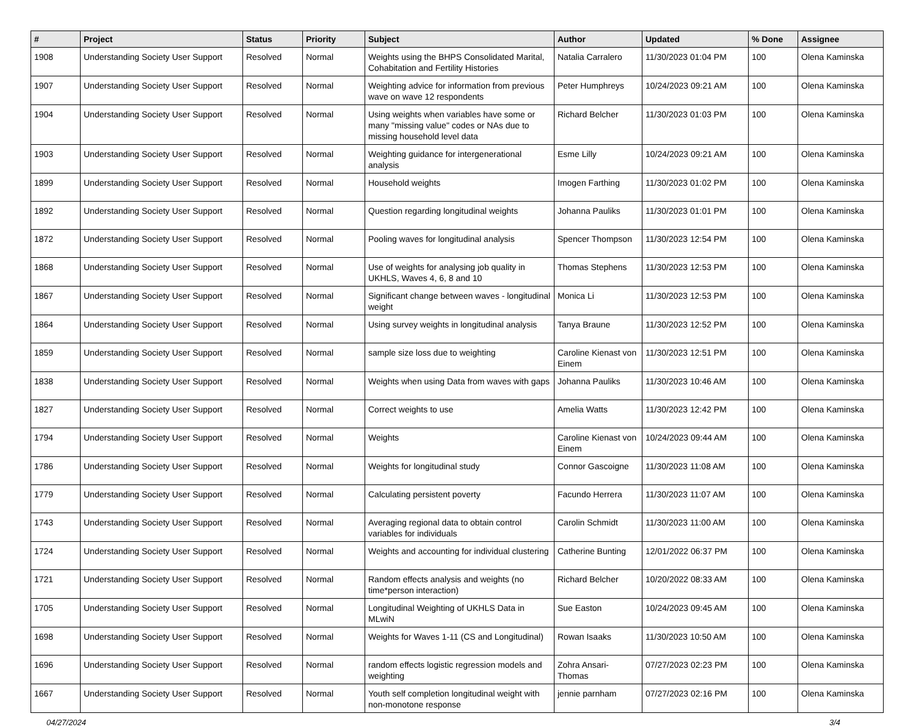| # | Project | Status | Priority | Subject | Author | Updated | % Done | Assignee |
| --- | --- | --- | --- | --- | --- | --- | --- | --- |
| 1908 | Understanding Society User Support | Resolved | Normal | Weights using the BHPS Consolidated Marital, Cohabitation and Fertility Histories | Natalia Carralero | 11/30/2023 01:04 PM | 100 | Olena Kaminska |
| 1907 | Understanding Society User Support | Resolved | Normal | Weighting advice for information from previous wave on wave 12 respondents | Peter Humphreys | 10/24/2023 09:21 AM | 100 | Olena Kaminska |
| 1904 | Understanding Society User Support | Resolved | Normal | Using weights when variables have some or many "missing value" codes or NAs due to missing household level data | Richard Belcher | 11/30/2023 01:03 PM | 100 | Olena Kaminska |
| 1903 | Understanding Society User Support | Resolved | Normal | Weighting guidance for intergenerational analysis | Esme Lilly | 10/24/2023 09:21 AM | 100 | Olena Kaminska |
| 1899 | Understanding Society User Support | Resolved | Normal | Household weights | Imogen Farthing | 11/30/2023 01:02 PM | 100 | Olena Kaminska |
| 1892 | Understanding Society User Support | Resolved | Normal | Question regarding longitudinal weights | Johanna Pauliks | 11/30/2023 01:01 PM | 100 | Olena Kaminska |
| 1872 | Understanding Society User Support | Resolved | Normal | Pooling waves for longitudinal analysis | Spencer Thompson | 11/30/2023 12:54 PM | 100 | Olena Kaminska |
| 1868 | Understanding Society User Support | Resolved | Normal | Use of weights for analysing job quality in UKHLS, Waves 4, 6, 8 and 10 | Thomas Stephens | 11/30/2023 12:53 PM | 100 | Olena Kaminska |
| 1867 | Understanding Society User Support | Resolved | Normal | Significant change between waves - longitudinal weight | Monica Li | 11/30/2023 12:53 PM | 100 | Olena Kaminska |
| 1864 | Understanding Society User Support | Resolved | Normal | Using survey weights in longitudinal analysis | Tanya Braune | 11/30/2023 12:52 PM | 100 | Olena Kaminska |
| 1859 | Understanding Society User Support | Resolved | Normal | sample size loss due to weighting | Caroline Kienast von Einem | 11/30/2023 12:51 PM | 100 | Olena Kaminska |
| 1838 | Understanding Society User Support | Resolved | Normal | Weights when using Data from waves with gaps | Johanna Pauliks | 11/30/2023 10:46 AM | 100 | Olena Kaminska |
| 1827 | Understanding Society User Support | Resolved | Normal | Correct weights to use | Amelia Watts | 11/30/2023 12:42 PM | 100 | Olena Kaminska |
| 1794 | Understanding Society User Support | Resolved | Normal | Weights | Caroline Kienast von Einem | 10/24/2023 09:44 AM | 100 | Olena Kaminska |
| 1786 | Understanding Society User Support | Resolved | Normal | Weights for longitudinal study | Connor Gascoigne | 11/30/2023 11:08 AM | 100 | Olena Kaminska |
| 1779 | Understanding Society User Support | Resolved | Normal | Calculating persistent poverty | Facundo Herrera | 11/30/2023 11:07 AM | 100 | Olena Kaminska |
| 1743 | Understanding Society User Support | Resolved | Normal | Averaging regional data to obtain control variables for individuals | Carolin Schmidt | 11/30/2023 11:00 AM | 100 | Olena Kaminska |
| 1724 | Understanding Society User Support | Resolved | Normal | Weights and accounting for individual clustering | Catherine Bunting | 12/01/2022 06:37 PM | 100 | Olena Kaminska |
| 1721 | Understanding Society User Support | Resolved | Normal | Random effects analysis and weights (no time*person interaction) | Richard Belcher | 10/20/2022 08:33 AM | 100 | Olena Kaminska |
| 1705 | Understanding Society User Support | Resolved | Normal | Longitudinal Weighting of UKHLS Data in MLwiN | Sue Easton | 10/24/2023 09:45 AM | 100 | Olena Kaminska |
| 1698 | Understanding Society User Support | Resolved | Normal | Weights for Waves 1-11 (CS and Longitudinal) | Rowan Isaaks | 11/30/2023 10:50 AM | 100 | Olena Kaminska |
| 1696 | Understanding Society User Support | Resolved | Normal | random effects logistic regression models and weighting | Zohra Ansari-Thomas | 07/27/2023 02:23 PM | 100 | Olena Kaminska |
| 1667 | Understanding Society User Support | Resolved | Normal | Youth self completion longitudinal weight with non-monotone response | jennie parnham | 07/27/2023 02:16 PM | 100 | Olena Kaminska |
04/27/2024 3/4